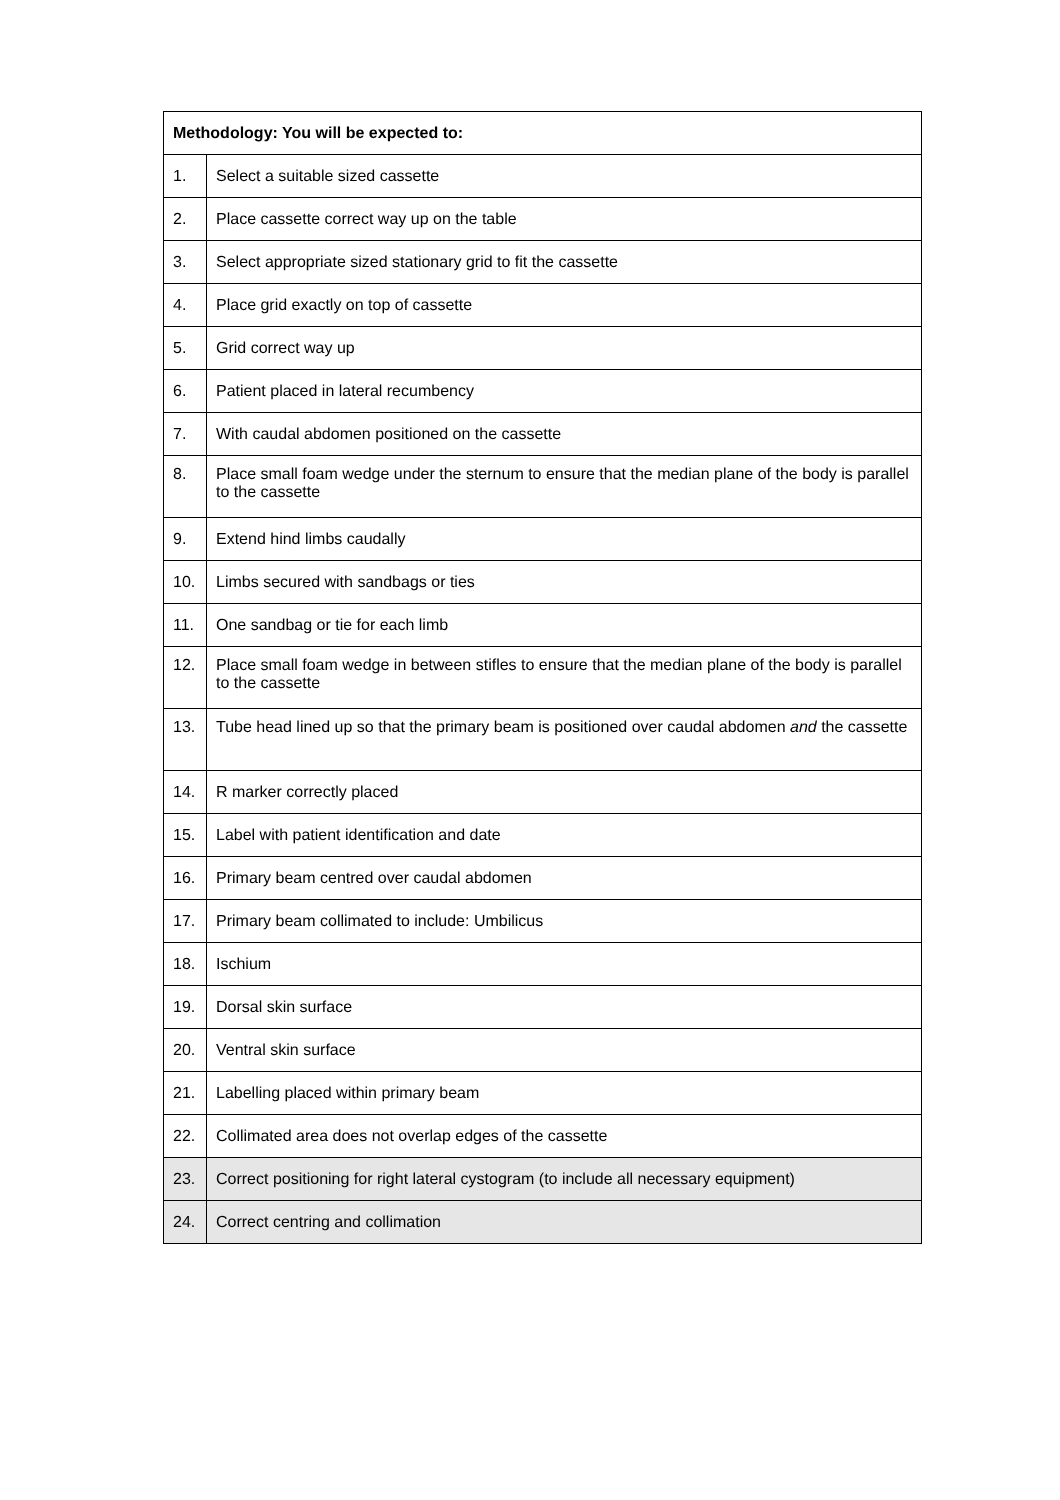| Methodology: You will be expected to: | |
| --- | --- |
| 1. | Select a suitable sized cassette |
| 2. | Place cassette correct way up on the table |
| 3. | Select appropriate sized stationary grid to fit the cassette |
| 4. | Place grid exactly on top of cassette |
| 5. | Grid correct way up |
| 6. | Patient placed in lateral recumbency |
| 7. | With caudal abdomen positioned on the cassette |
| 8. | Place small foam wedge under the sternum to ensure that the median plane of the body is parallel to the cassette |
| 9. | Extend hind limbs caudally |
| 10. | Limbs secured with sandbags or ties |
| 11. | One sandbag or tie for each limb |
| 12. | Place small foam wedge in between stifles to ensure that the median plane of the body is parallel to the cassette |
| 13. | Tube head lined up so that the primary beam is positioned over caudal abdomen and the cassette |
| 14. | R marker correctly placed |
| 15. | Label with patient identification and date |
| 16. | Primary beam centred over caudal abdomen |
| 17. | Primary beam collimated to include: Umbilicus |
| 18. | Ischium |
| 19. | Dorsal skin surface |
| 20. | Ventral skin surface |
| 21. | Labelling placed within primary beam |
| 22. | Collimated area does not overlap edges of the cassette |
| 23. | Correct positioning for right lateral cystogram (to include all necessary equipment) |
| 24. | Correct centring and collimation |